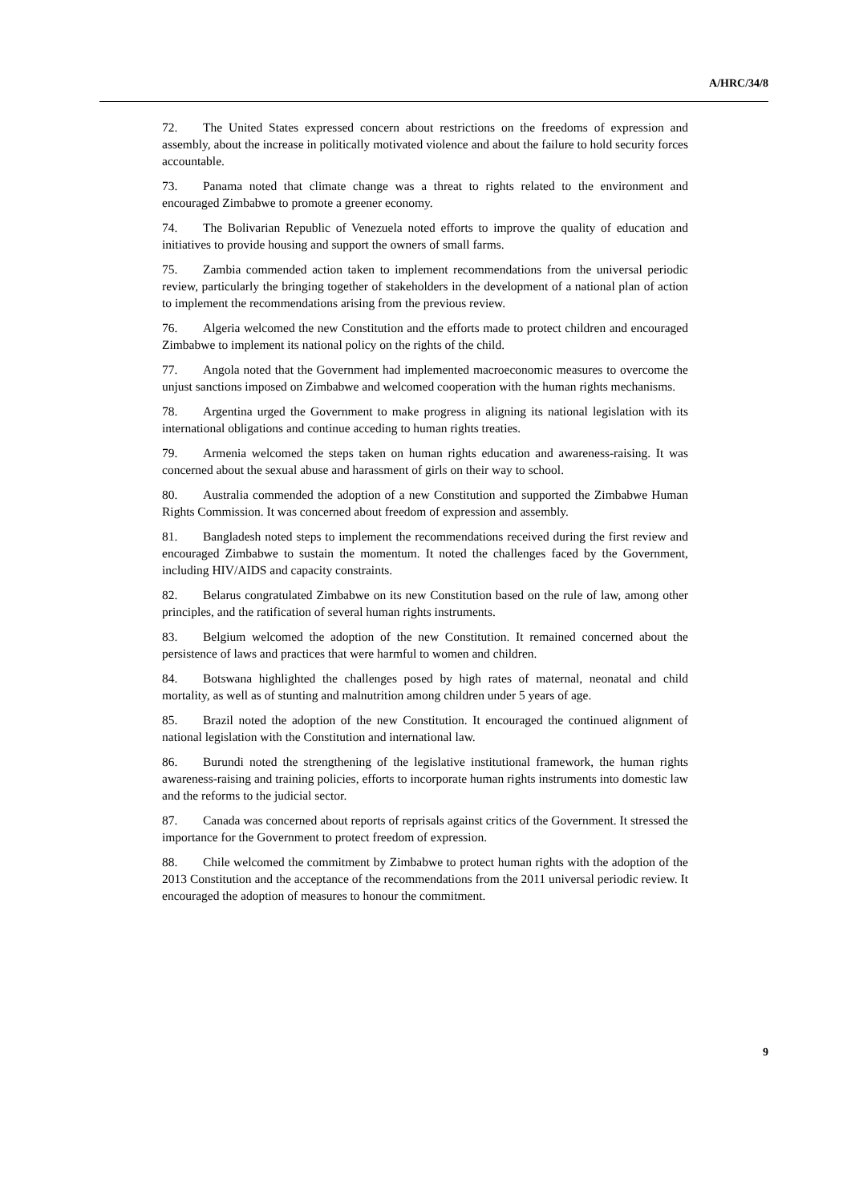A/HRC/34/8
72. The United States expressed concern about restrictions on the freedoms of expression and assembly, about the increase in politically motivated violence and about the failure to hold security forces accountable.
73. Panama noted that climate change was a threat to rights related to the environment and encouraged Zimbabwe to promote a greener economy.
74. The Bolivarian Republic of Venezuela noted efforts to improve the quality of education and initiatives to provide housing and support the owners of small farms.
75. Zambia commended action taken to implement recommendations from the universal periodic review, particularly the bringing together of stakeholders in the development of a national plan of action to implement the recommendations arising from the previous review.
76. Algeria welcomed the new Constitution and the efforts made to protect children and encouraged Zimbabwe to implement its national policy on the rights of the child.
77. Angola noted that the Government had implemented macroeconomic measures to overcome the unjust sanctions imposed on Zimbabwe and welcomed cooperation with the human rights mechanisms.
78. Argentina urged the Government to make progress in aligning its national legislation with its international obligations and continue acceding to human rights treaties.
79. Armenia welcomed the steps taken on human rights education and awareness-raising. It was concerned about the sexual abuse and harassment of girls on their way to school.
80. Australia commended the adoption of a new Constitution and supported the Zimbabwe Human Rights Commission. It was concerned about freedom of expression and assembly.
81. Bangladesh noted steps to implement the recommendations received during the first review and encouraged Zimbabwe to sustain the momentum. It noted the challenges faced by the Government, including HIV/AIDS and capacity constraints.
82. Belarus congratulated Zimbabwe on its new Constitution based on the rule of law, among other principles, and the ratification of several human rights instruments.
83. Belgium welcomed the adoption of the new Constitution. It remained concerned about the persistence of laws and practices that were harmful to women and children.
84. Botswana highlighted the challenges posed by high rates of maternal, neonatal and child mortality, as well as of stunting and malnutrition among children under 5 years of age.
85. Brazil noted the adoption of the new Constitution. It encouraged the continued alignment of national legislation with the Constitution and international law.
86. Burundi noted the strengthening of the legislative institutional framework, the human rights awareness-raising and training policies, efforts to incorporate human rights instruments into domestic law and the reforms to the judicial sector.
87. Canada was concerned about reports of reprisals against critics of the Government. It stressed the importance for the Government to protect freedom of expression.
88. Chile welcomed the commitment by Zimbabwe to protect human rights with the adoption of the 2013 Constitution and the acceptance of the recommendations from the 2011 universal periodic review. It encouraged the adoption of measures to honour the commitment.
9